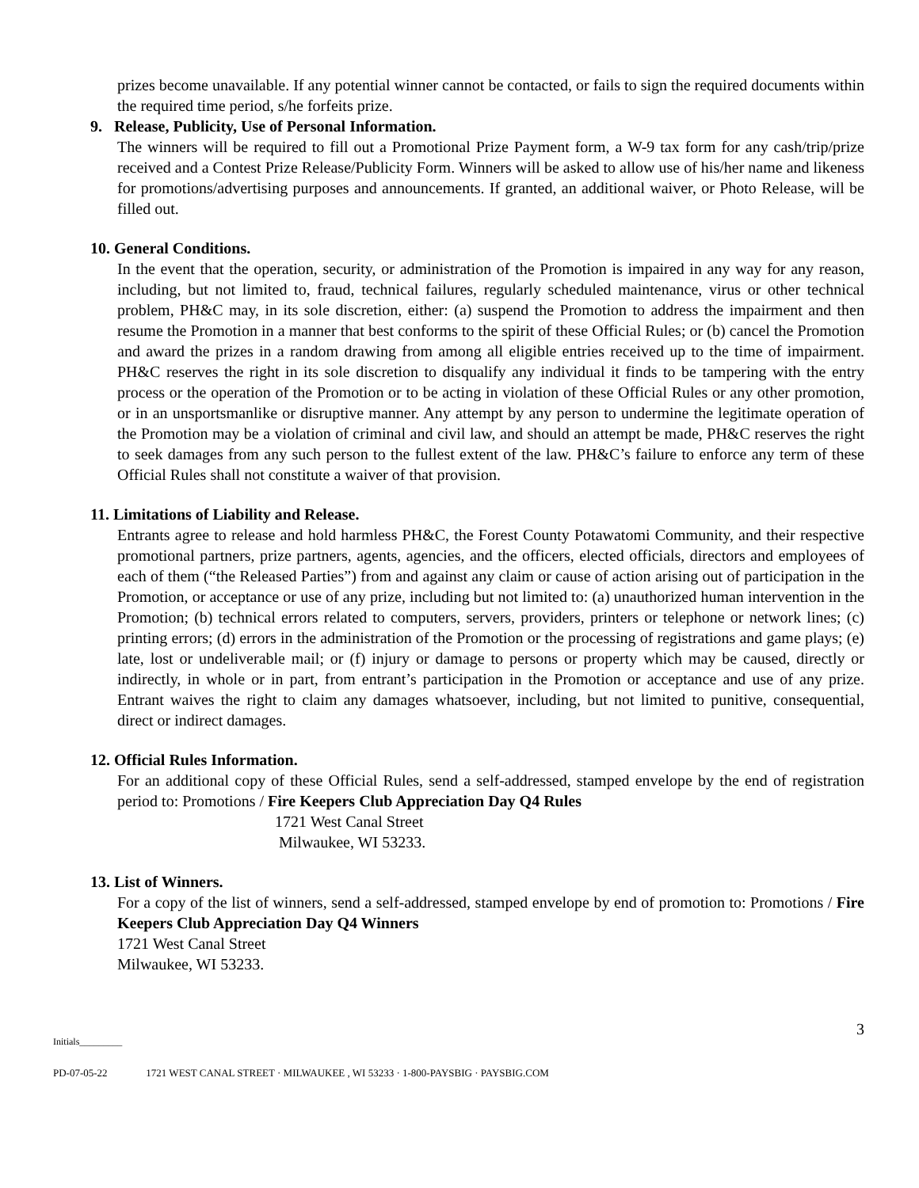prizes become unavailable. If any potential winner cannot be contacted, or fails to sign the required documents within the required time period, s/he forfeits prize.
9. Release, Publicity, Use of Personal Information.
The winners will be required to fill out a Promotional Prize Payment form, a W-9 tax form for any cash/trip/prize received and a Contest Prize Release/Publicity Form. Winners will be asked to allow use of his/her name and likeness for promotions/advertising purposes and announcements. If granted, an additional waiver, or Photo Release, will be filled out.
10. General Conditions.
In the event that the operation, security, or administration of the Promotion is impaired in any way for any reason, including, but not limited to, fraud, technical failures, regularly scheduled maintenance, virus or other technical problem, PH&C may, in its sole discretion, either: (a) suspend the Promotion to address the impairment and then resume the Promotion in a manner that best conforms to the spirit of these Official Rules; or (b) cancel the Promotion and award the prizes in a random drawing from among all eligible entries received up to the time of impairment. PH&C reserves the right in its sole discretion to disqualify any individual it finds to be tampering with the entry process or the operation of the Promotion or to be acting in violation of these Official Rules or any other promotion, or in an unsportsmanlike or disruptive manner. Any attempt by any person to undermine the legitimate operation of the Promotion may be a violation of criminal and civil law, and should an attempt be made, PH&C reserves the right to seek damages from any such person to the fullest extent of the law. PH&C’s failure to enforce any term of these Official Rules shall not constitute a waiver of that provision.
11. Limitations of Liability and Release.
Entrants agree to release and hold harmless PH&C, the Forest County Potawatomi Community, and their respective promotional partners, prize partners, agents, agencies, and the officers, elected officials, directors and employees of each of them (“the Released Parties”) from and against any claim or cause of action arising out of participation in the Promotion, or acceptance or use of any prize, including but not limited to: (a) unauthorized human intervention in the Promotion; (b) technical errors related to computers, servers, providers, printers or telephone or network lines; (c) printing errors; (d) errors in the administration of the Promotion or the processing of registrations and game plays; (e) late, lost or undeliverable mail; or (f) injury or damage to persons or property which may be caused, directly or indirectly, in whole or in part, from entrant’s participation in the Promotion or acceptance and use of any prize. Entrant waives the right to claim any damages whatsoever, including, but not limited to punitive, consequential, direct or indirect damages.
12. Official Rules Information.
For an additional copy of these Official Rules, send a self-addressed, stamped envelope by the end of registration period to: Promotions / Fire Keepers Club Appreciation Day Q4 Rules
1721 West Canal Street
Milwaukee, WI 53233.
13. List of Winners.
For a copy of the list of winners, send a self-addressed, stamped envelope by end of promotion to: Promotions / Fire Keepers Club Appreciation Day Q4 Winners
1721 West Canal Street
Milwaukee, WI 53233.
Initials_________ 3
PD-07-05-22 1721 WEST CANAL STREET · MILWAUKEE , WI 53233 · 1-800-PAYSBIG · PAYSBIG.COM